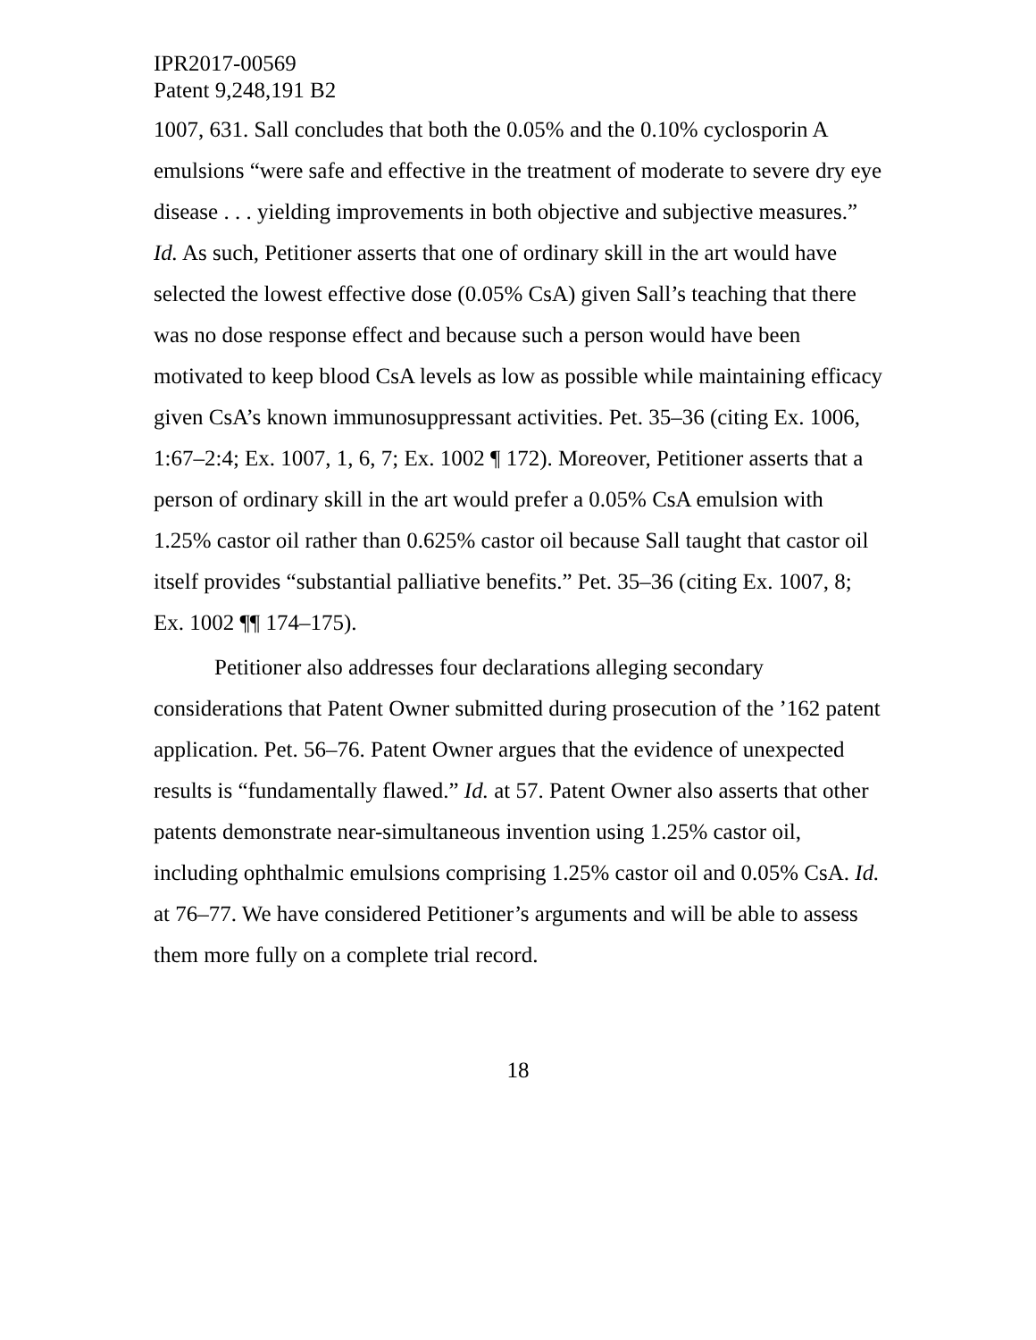IPR2017-00569
Patent 9,248,191 B2
1007, 631. Sall concludes that both the 0.05% and the 0.10% cyclosporin A emulsions “were safe and effective in the treatment of moderate to severe dry eye disease . . . yielding improvements in both objective and subjective measures.” Id. As such, Petitioner asserts that one of ordinary skill in the art would have selected the lowest effective dose (0.05% CsA) given Sall’s teaching that there was no dose response effect and because such a person would have been motivated to keep blood CsA levels as low as possible while maintaining efficacy given CsA’s known immunosuppressant activities. Pet. 35–36 (citing Ex. 1006, 1:67–2:4; Ex. 1007, 1, 6, 7; Ex. 1002 ¶ 172). Moreover, Petitioner asserts that a person of ordinary skill in the art would prefer a 0.05% CsA emulsion with 1.25% castor oil rather than 0.625% castor oil because Sall taught that castor oil itself provides “substantial palliative benefits.” Pet. 35–36 (citing Ex. 1007, 8; Ex. 1002 ¶¶ 174–175).
Petitioner also addresses four declarations alleging secondary considerations that Patent Owner submitted during prosecution of the ’162 patent application. Pet. 56–76. Patent Owner argues that the evidence of unexpected results is “fundamentally flawed.” Id. at 57. Patent Owner also asserts that other patents demonstrate near-simultaneous invention using 1.25% castor oil, including ophthalmic emulsions comprising 1.25% castor oil and 0.05% CsA. Id. at 76–77. We have considered Petitioner’s arguments and will be able to assess them more fully on a complete trial record.
18